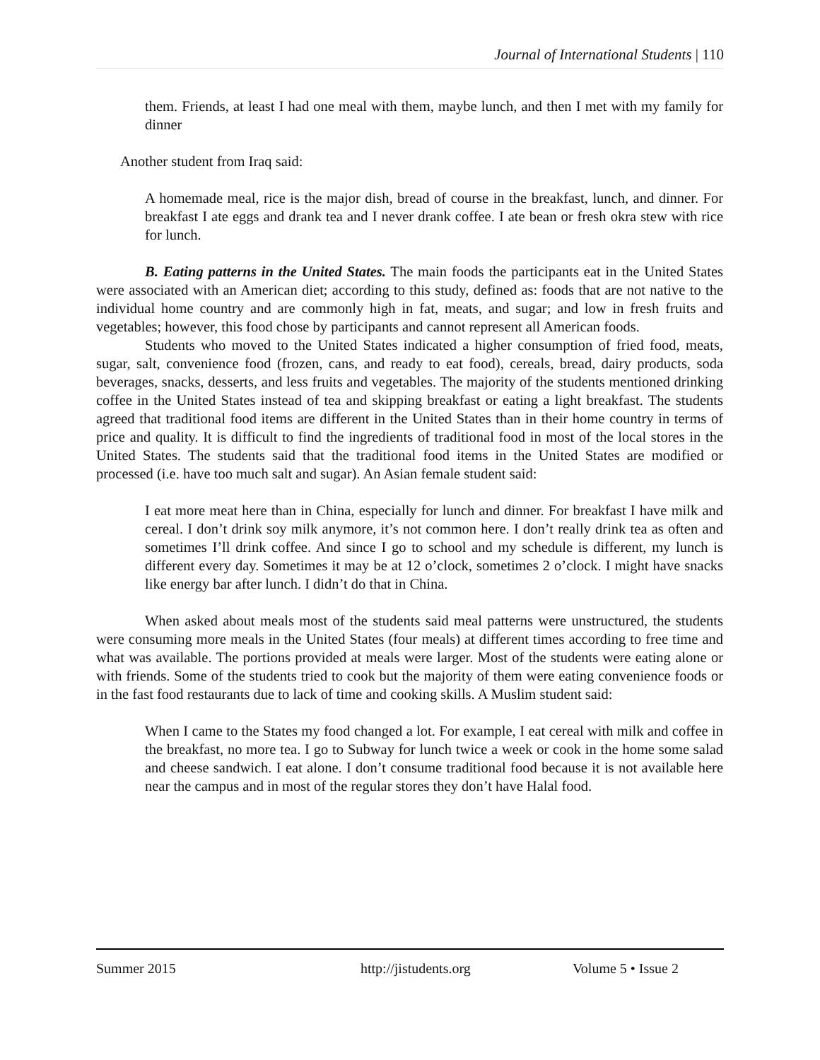Journal of International Students | 110
them. Friends, at least I had one meal with them, maybe lunch, and then I met with my family for dinner
Another student from Iraq said:
A homemade meal, rice is the major dish, bread of course in the breakfast, lunch, and dinner. For breakfast I ate eggs and drank tea and I never drank coffee. I ate bean or fresh okra stew with rice for lunch.
B. Eating patterns in the United States. The main foods the participants eat in the United States were associated with an American diet; according to this study, defined as: foods that are not native to the individual home country and are commonly high in fat, meats, and sugar; and low in fresh fruits and vegetables; however, this food chose by participants and cannot represent all American foods.
Students who moved to the United States indicated a higher consumption of fried food, meats, sugar, salt, convenience food (frozen, cans, and ready to eat food), cereals, bread, dairy products, soda beverages, snacks, desserts, and less fruits and vegetables. The majority of the students mentioned drinking coffee in the United States instead of tea and skipping breakfast or eating a light breakfast. The students agreed that traditional food items are different in the United States than in their home country in terms of price and quality. It is difficult to find the ingredients of traditional food in most of the local stores in the United States. The students said that the traditional food items in the United States are modified or processed (i.e. have too much salt and sugar). An Asian female student said:
I eat more meat here than in China, especially for lunch and dinner. For breakfast I have milk and cereal. I don’t drink soy milk anymore, it’s not common here. I don’t really drink tea as often and sometimes I’ll drink coffee. And since I go to school and my schedule is different, my lunch is different every day. Sometimes it may be at 12 o’clock, sometimes 2 o’clock. I might have snacks like energy bar after lunch. I didn’t do that in China.
When asked about meals most of the students said meal patterns were unstructured, the students were consuming more meals in the United States (four meals) at different times according to free time and what was available. The portions provided at meals were larger. Most of the students were eating alone or with friends. Some of the students tried to cook but the majority of them were eating convenience foods or in the fast food restaurants due to lack of time and cooking skills. A Muslim student said:
When I came to the States my food changed a lot. For example, I eat cereal with milk and coffee in the breakfast, no more tea. I go to Subway for lunch twice a week or cook in the home some salad and cheese sandwich. I eat alone. I don’t consume traditional food because it is not available here near the campus and in most of the regular stores they don’t have Halal food.
Summer 2015 http://jistudents.org Volume 5 • Issue 2